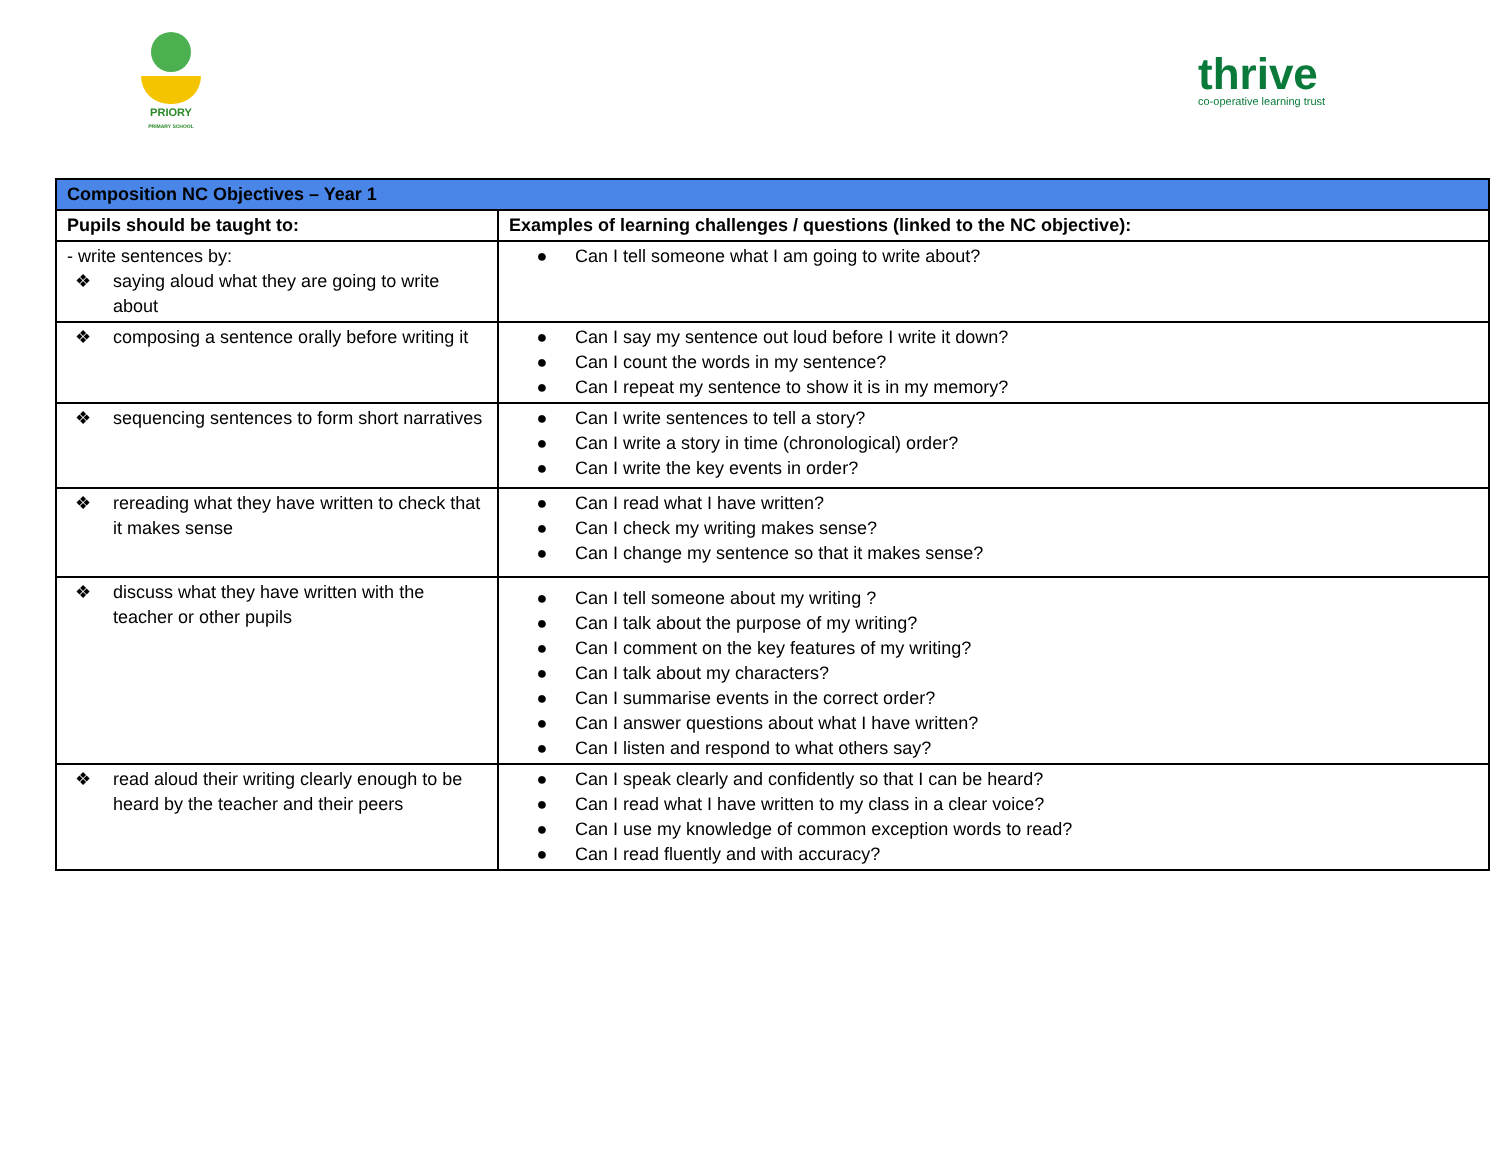PRIORY
PRIMARY SCHOOL
thrive
co-operative learning trust
| Composition NC Objectives – Year 1 | |
| --- | --- |
| Pupils should be taught to: | Examples of learning challenges / questions (linked to the NC objective): |
| - write sentences by: ❖ saying aloud what they are going to write about | ● Can I tell someone what I am going to write about? |
| ❖ composing a sentence orally before writing it | ● Can I say my sentence out loud before I write it down? ● Can I count the words in my sentence? ● Can I repeat my sentence to show it is in my memory? |
| ❖ sequencing sentences to form short narratives | ● Can I write sentences to tell a story? ● Can I write a story in time (chronological) order? ● Can I write the key events in order? |
| ❖ rereading what they have written to check that it makes sense | ● Can I read what I have written? ● Can I check my writing makes sense? ● Can I change my sentence so that it makes sense? |
| ❖ discuss what they have written with the teacher or other pupils | ● Can I tell someone about my writing ? ● Can I talk about the purpose of my writing? ● Can I comment on the key features of my writing? ● Can I talk about my characters? ● Can I summarise events in the correct order? ● Can I answer questions about what I have written? ● Can I listen and respond to what others say? |
| ❖ read aloud their writing clearly enough to be heard by the teacher and their peers | ● Can I speak clearly and confidently so that I can be heard? ● Can I read what I have written to my class in a clear voice? ● Can I use my knowledge of common exception words to read? ● Can I read fluently and with accuracy? |